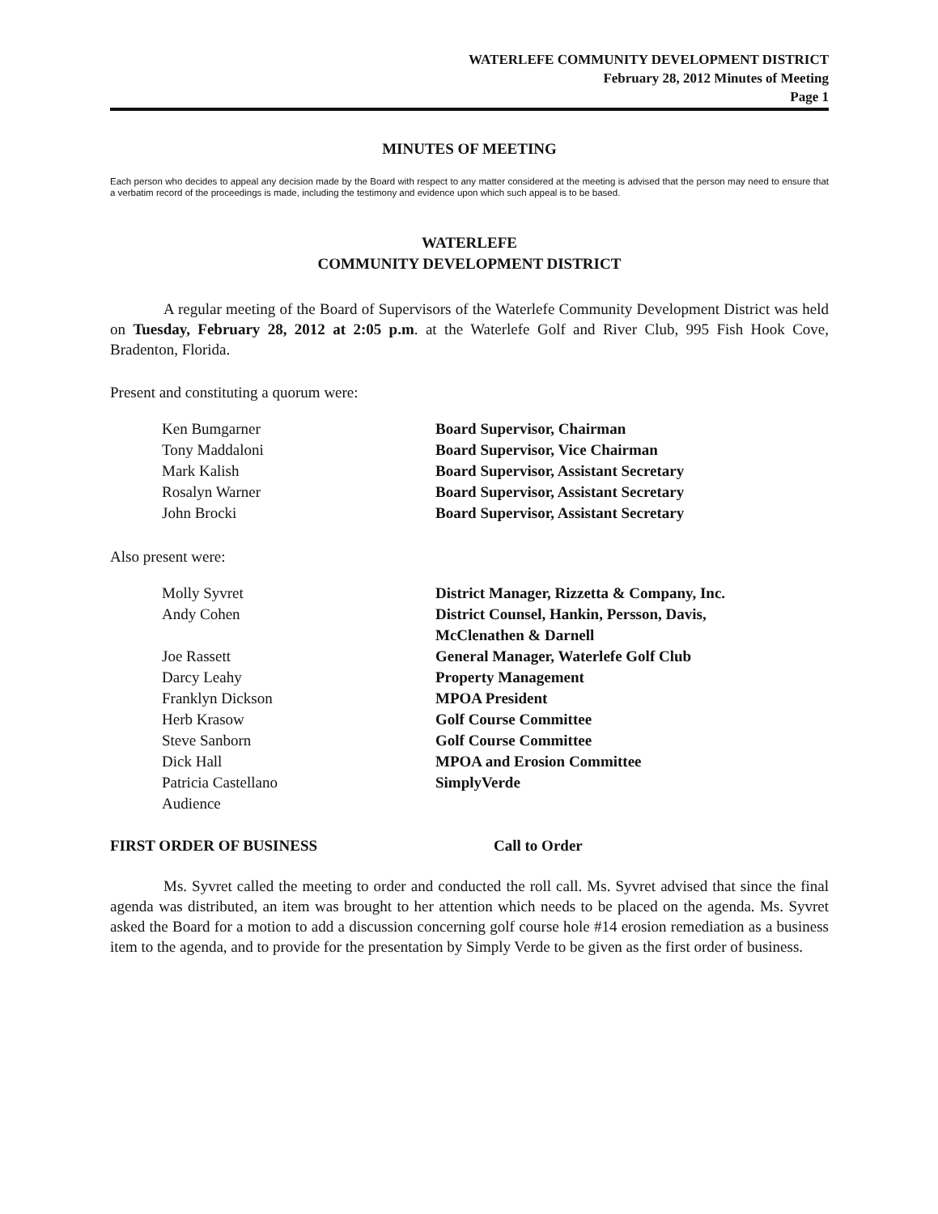WATERLEFE COMMUNITY DEVELOPMENT DISTRICT
February 28, 2012 Minutes of Meeting
Page 1
MINUTES OF MEETING
Each person who decides to appeal any decision made by the Board with respect to any matter considered at the meeting is advised that the person may need to ensure that a verbatim record of the proceedings is made, including the testimony and evidence upon which such appeal is to be based.
WATERLEFE
COMMUNITY DEVELOPMENT DISTRICT
A regular meeting of the Board of Supervisors of the Waterlefe Community Development District was held on Tuesday, February 28, 2012 at 2:05 p.m. at the Waterlefe Golf and River Club, 995 Fish Hook Cove, Bradenton, Florida.
Present and constituting a quorum were:
| Ken Bumgarner | Board Supervisor, Chairman |
| Tony Maddaloni | Board Supervisor, Vice Chairman |
| Mark Kalish | Board Supervisor, Assistant Secretary |
| Rosalyn Warner | Board Supervisor, Assistant Secretary |
| John Brocki | Board Supervisor, Assistant Secretary |
Also present were:
| Molly Syvret | District Manager, Rizzetta & Company, Inc. |
| Andy Cohen | District Counsel, Hankin, Persson, Davis, McClenathen & Darnell |
| Joe Rassett | General Manager, Waterlefe Golf Club |
| Darcy Leahy | Property Management |
| Franklyn Dickson | MPOA President |
| Herb Krasow | Golf Course Committee |
| Steve Sanborn | Golf Course Committee |
| Dick Hall | MPOA and Erosion Committee |
| Patricia Castellano | SimplyVerde |
| Audience | |
FIRST ORDER OF BUSINESS Call to Order
Ms. Syvret called the meeting to order and conducted the roll call. Ms. Syvret advised that since the final agenda was distributed, an item was brought to her attention which needs to be placed on the agenda. Ms. Syvret asked the Board for a motion to add a discussion concerning golf course hole #14 erosion remediation as a business item to the agenda, and to provide for the presentation by Simply Verde to be given as the first order of business.